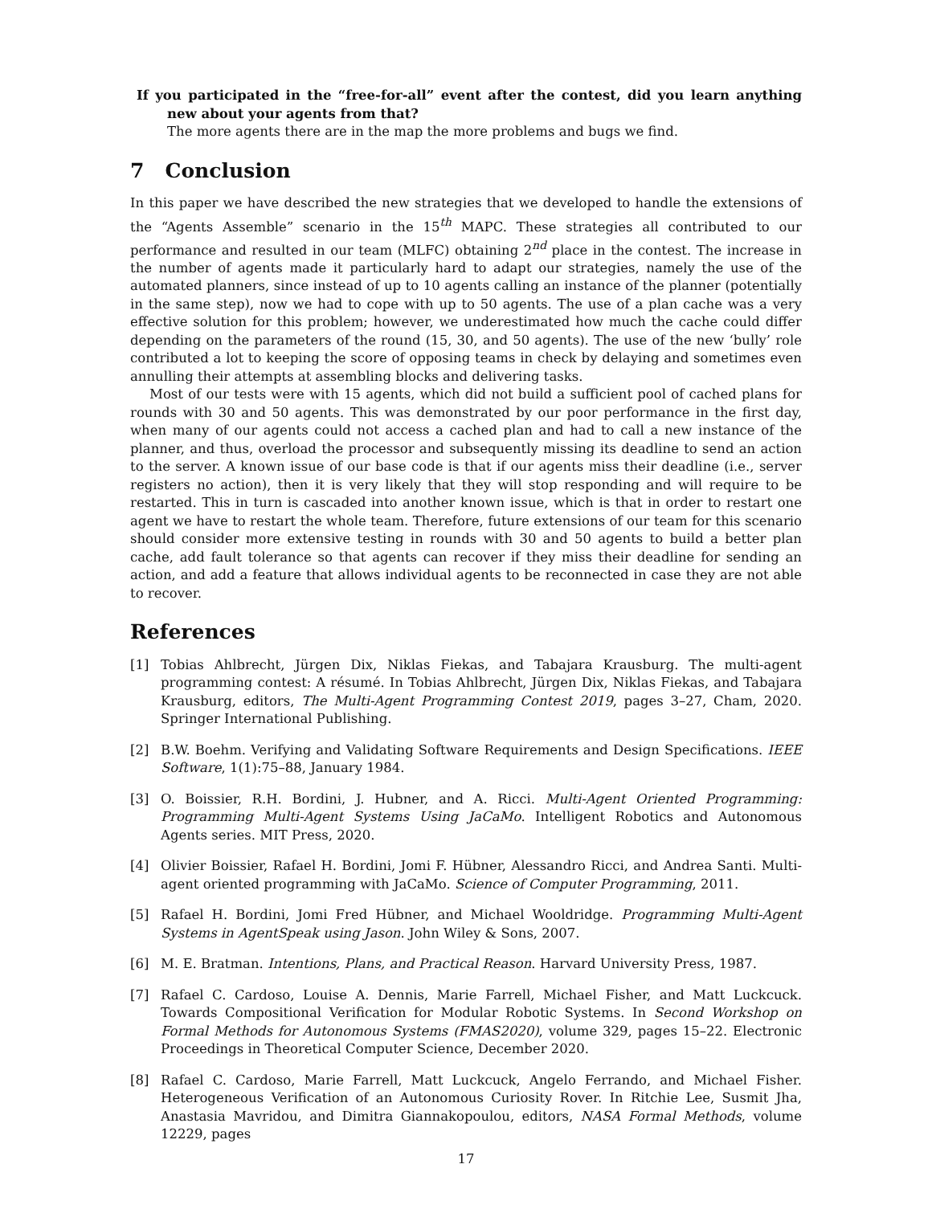If you participated in the “free-for-all” event after the contest, did you learn anything new about your agents from that?
The more agents there are in the map the more problems and bugs we find.
7 Conclusion
In this paper we have described the new strategies that we developed to handle the extensions of the “Agents Assemble” scenario in the 15<sup>th</sup> MAPC. These strategies all contributed to our performance and resulted in our team (MLFC) obtaining 2<sup>nd</sup> place in the contest. The increase in the number of agents made it particularly hard to adapt our strategies, namely the use of the automated planners, since instead of up to 10 agents calling an instance of the planner (potentially in the same step), now we had to cope with up to 50 agents. The use of a plan cache was a very effective solution for this problem; however, we underestimated how much the cache could differ depending on the parameters of the round (15, 30, and 50 agents). The use of the new ‘bully’ role contributed a lot to keeping the score of opposing teams in check by delaying and sometimes even annulling their attempts at assembling blocks and delivering tasks.
Most of our tests were with 15 agents, which did not build a sufficient pool of cached plans for rounds with 30 and 50 agents. This was demonstrated by our poor performance in the first day, when many of our agents could not access a cached plan and had to call a new instance of the planner, and thus, overload the processor and subsequently missing its deadline to send an action to the server. A known issue of our base code is that if our agents miss their deadline (i.e., server registers no action), then it is very likely that they will stop responding and will require to be restarted. This in turn is cascaded into another known issue, which is that in order to restart one agent we have to restart the whole team. Therefore, future extensions of our team for this scenario should consider more extensive testing in rounds with 30 and 50 agents to build a better plan cache, add fault tolerance so that agents can recover if they miss their deadline for sending an action, and add a feature that allows individual agents to be reconnected in case they are not able to recover.
References
[1] Tobias Ahlbrecht, Jürgen Dix, Niklas Fiekas, and Tabajara Krausburg. The multi-agent programming contest: A résumé. In Tobias Ahlbrecht, Jürgen Dix, Niklas Fiekas, and Tabajara Krausburg, editors, The Multi-Agent Programming Contest 2019, pages 3–27, Cham, 2020. Springer International Publishing.
[2] B.W. Boehm. Verifying and Validating Software Requirements and Design Specifications. IEEE Software, 1(1):75–88, January 1984.
[3] O. Boissier, R.H. Bordini, J. Hubner, and A. Ricci. Multi-Agent Oriented Programming: Programming Multi-Agent Systems Using JaCaMo. Intelligent Robotics and Autonomous Agents series. MIT Press, 2020.
[4] Olivier Boissier, Rafael H. Bordini, Jomi F. Hübner, Alessandro Ricci, and Andrea Santi. Multi-agent oriented programming with JaCaMo. Science of Computer Programming, 2011.
[5] Rafael H. Bordini, Jomi Fred Hübner, and Michael Wooldridge. Programming Multi-Agent Systems in AgentSpeak using Jason. John Wiley & Sons, 2007.
[6] M. E. Bratman. Intentions, Plans, and Practical Reason. Harvard University Press, 1987.
[7] Rafael C. Cardoso, Louise A. Dennis, Marie Farrell, Michael Fisher, and Matt Luckcuck. Towards Compositional Verification for Modular Robotic Systems. In Second Workshop on Formal Methods for Autonomous Systems (FMAS2020), volume 329, pages 15–22. Electronic Proceedings in Theoretical Computer Science, December 2020.
[8] Rafael C. Cardoso, Marie Farrell, Matt Luckcuck, Angelo Ferrando, and Michael Fisher. Heterogeneous Verification of an Autonomous Curiosity Rover. In Ritchie Lee, Susmit Jha, Anastasia Mavridou, and Dimitra Giannakopoulou, editors, NASA Formal Methods, volume 12229, pages
17